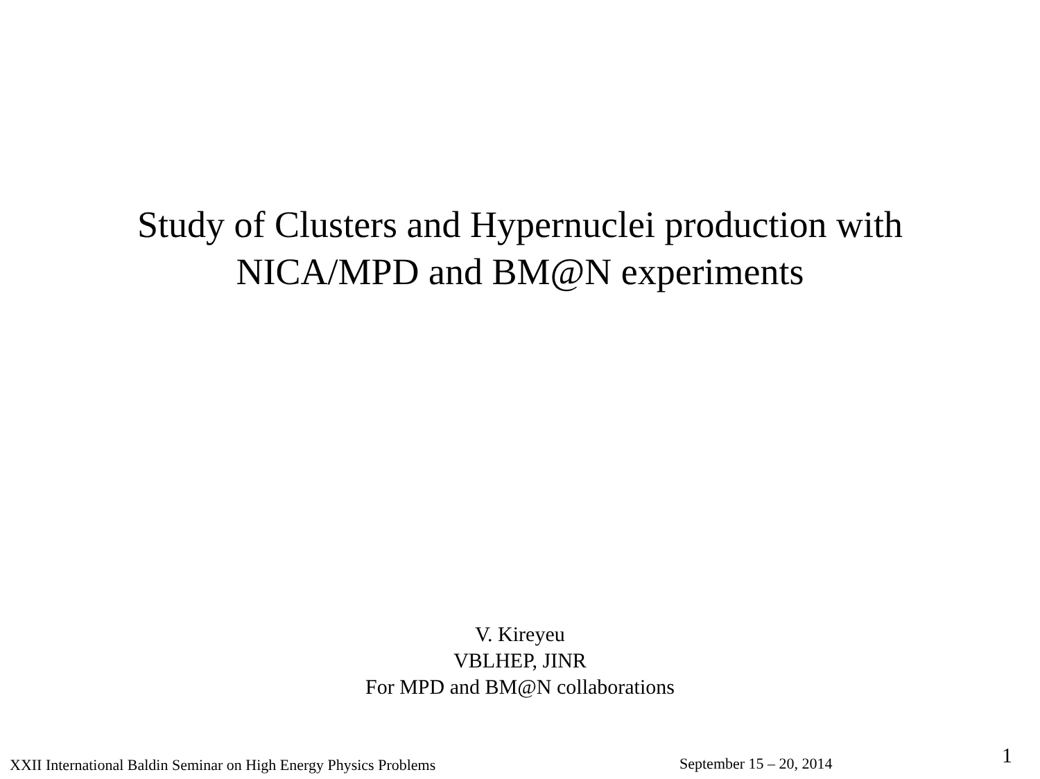Study of Clusters and Hypernuclei production with
NICA/MPD and BM@N experiments
V. Kireyeu
VBLHEP, JINR
For MPD and BM@N collaborations
XXII International Baldin Seminar on High Energy Physics Problems September 15 – 20, 2014 1